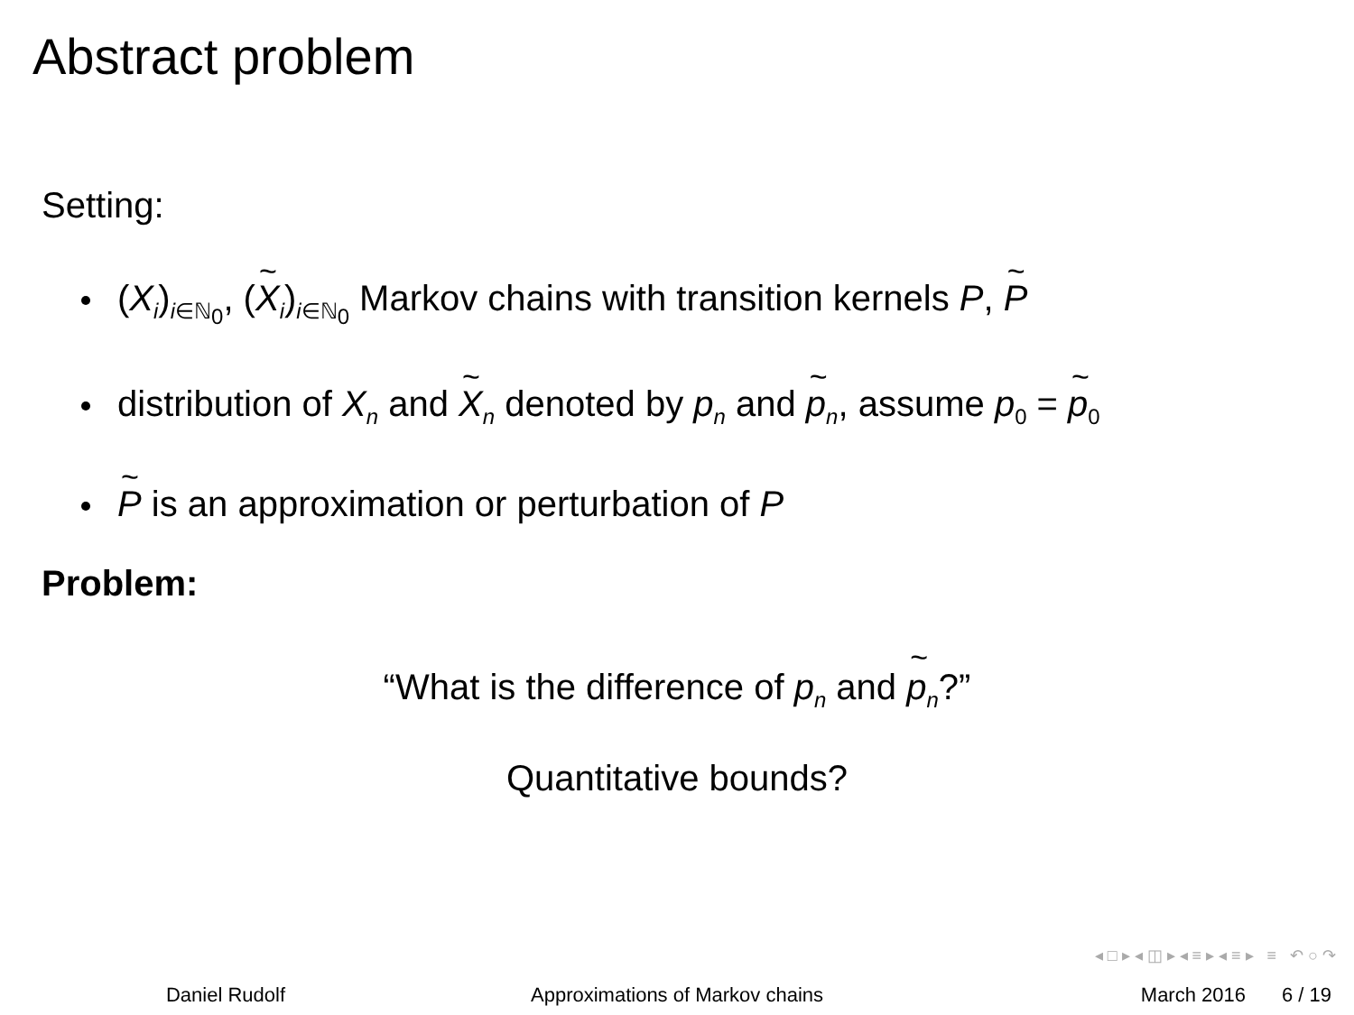Abstract problem
Setting:
(X<sub>i</sub>)<sub>i∈ℕ<sub>0</sub></sub>, (X<sub>i</sub>)<sub>i∈ℕ<sub>0</sub></sub> Markov chains with transition kernels P, P
distribution of X<sub>n</sub> and X<sub>n</sub> denoted by p<sub>n</sub> and p<sub>n</sub>, assume p<sub>0</sub> = p<sub>0</sub>
P is an approximation or perturbation of P
Problem:
“What is the difference of p<sub>n</sub> and p<sub>n</sub>?”
Quantitative bounds?
◂ □ ▸ ◂ ◫ ▸ ◂ ≡ ▸ ◂ ≡ ▸ ≡ ↶ ○ ↷
Daniel Rudolf Approximations of Markov chains March 2016 6 / 19